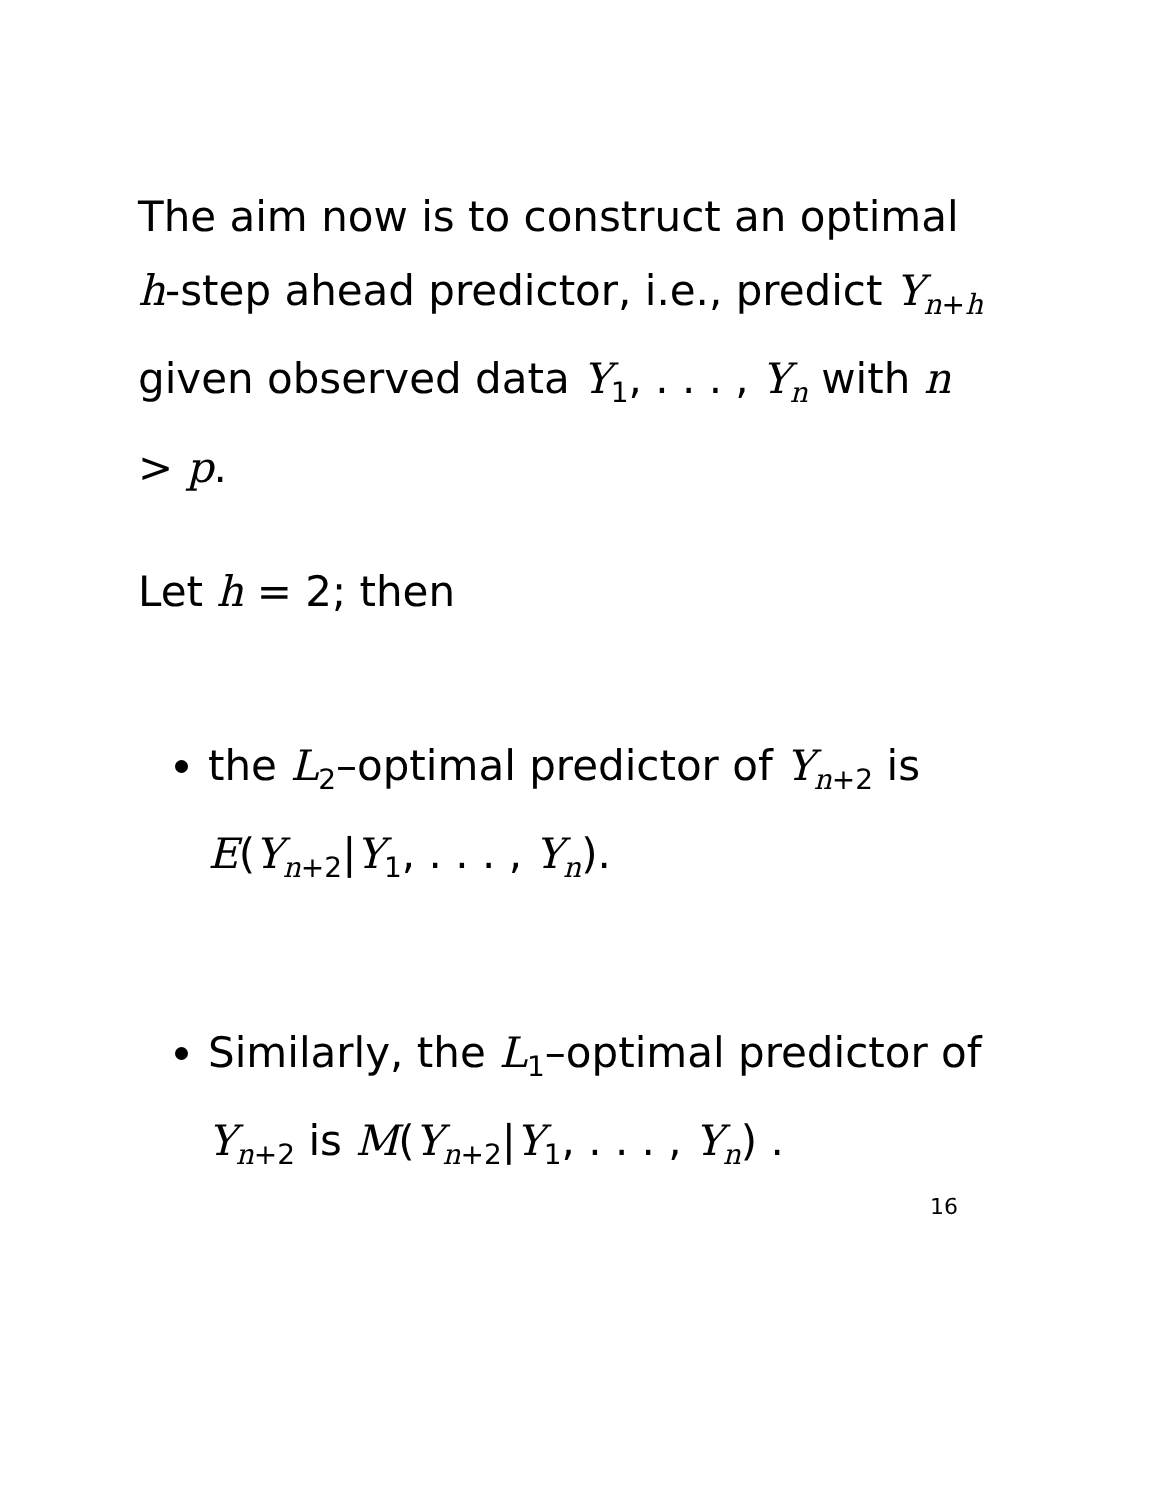The aim now is to construct an optimal h-step ahead predictor, i.e., predict Y<sub>n+h</sub> given observed data Y<sub>1</sub>, . . . , Y<sub>n</sub> with n > p.
Let h = 2; then
the L<sub>2</sub>–optimal predictor of Y<sub>n+2</sub> is E(Y<sub>n+2</sub>|Y<sub>1</sub>, . . . , Y<sub>n</sub>).
Similarly, the L<sub>1</sub>–optimal predictor of Y<sub>n+2</sub> is M(Y<sub>n+2</sub>|Y<sub>1</sub>, . . . , Y<sub>n</sub>) .
16